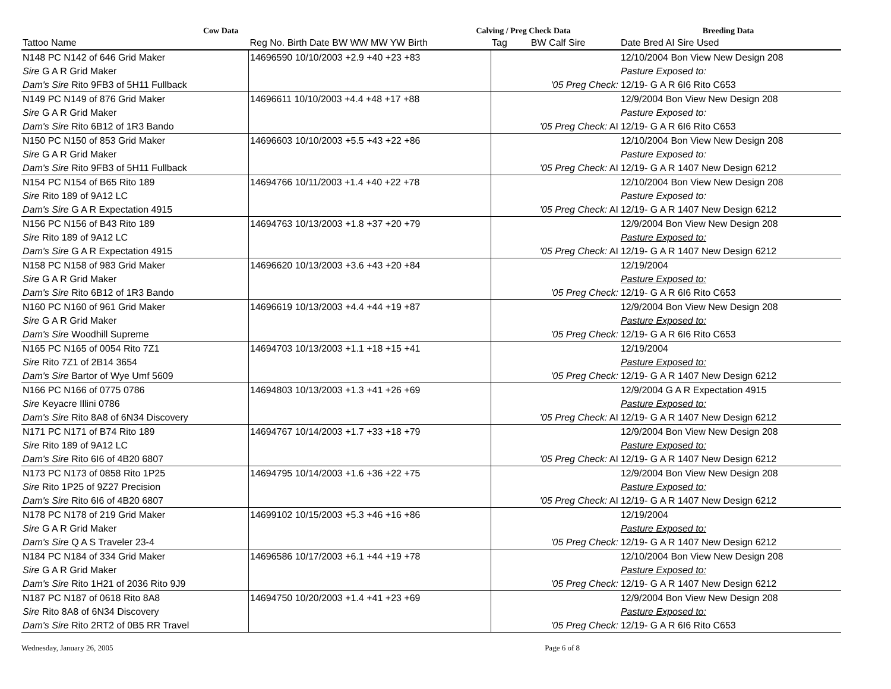Cow Data Calving / Preg Check Data Breeding Data
| Tattoo Name | Reg No. Birth Date BW WW MW YW Birth | Tag BW Calf Sire | Date Bred AI Sire Used |
| --- | --- | --- | --- |
| N148 PC N142 of 646 Grid Maker | 14696590 10/10/2003 +2.9 +40 +23 +83 | | 12/10/2004 Bon View New Design 208 |
| Sire G A R Grid Maker | | | Pasture Exposed to: |
| Dam's Sire Rito 9FB3 of 5H11 Fullback | | '05 Preg Check: | 12/19- G A R 6I6 Rito C653 |
| N149 PC N149 of 876 Grid Maker | 14696611 10/10/2003 +4.4 +48 +17 +88 | | 12/9/2004 Bon View New Design 208 |
| Sire G A R Grid Maker | | | Pasture Exposed to: |
| Dam's Sire Rito 6B12 of 1R3 Bando | | '05 Preg Check: AI | 12/19- G A R 6I6 Rito C653 |
| N150 PC N150 of 853 Grid Maker | 14696603 10/10/2003 +5.5 +43 +22 +86 | | 12/10/2004 Bon View New Design 208 |
| Sire G A R Grid Maker | | | Pasture Exposed to: |
| Dam's Sire Rito 9FB3 of 5H11 Fullback | | '05 Preg Check: AI | 12/19- G A R 1407 New Design 6212 |
| N154 PC N154 of B65 Rito 189 | 14694766 10/11/2003 +1.4 +40 +22 +78 | | 12/10/2004 Bon View New Design 208 |
| Sire Rito 189 of 9A12 LC | | | Pasture Exposed to: |
| Dam's Sire G A R Expectation 4915 | | '05 Preg Check: AI | 12/19- G A R 1407 New Design 6212 |
| N156 PC N156 of B43 Rito 189 | 14694763 10/13/2003 +1.8 +37 +20 +79 | | 12/9/2004 Bon View New Design 208 |
| Sire Rito 189 of 9A12 LC | | | Pasture Exposed to: |
| Dam's Sire G A R Expectation 4915 | | '05 Preg Check: AI | 12/19- G A R 1407 New Design 6212 |
| N158 PC N158 of 983 Grid Maker | 14696620 10/13/2003 +3.6 +43 +20 +84 | | 12/19/2004 |
| Sire G A R Grid Maker | | | Pasture Exposed to: |
| Dam's Sire Rito 6B12 of 1R3 Bando | | '05 Preg Check: | 12/19- G A R 6I6 Rito C653 |
| N160 PC N160 of 961 Grid Maker | 14696619 10/13/2003 +4.4 +44 +19 +87 | | 12/9/2004 Bon View New Design 208 |
| Sire G A R Grid Maker | | | Pasture Exposed to: |
| Dam's Sire Woodhill Supreme | | '05 Preg Check: | 12/19- G A R 6I6 Rito C653 |
| N165 PC N165 of 0054 Rito 7Z1 | 14694703 10/13/2003 +1.1 +18 +15 +41 | | 12/19/2004 |
| Sire Rito 7Z1 of 2B14 3654 | | | Pasture Exposed to: |
| Dam's Sire Bartor of Wye Umf 5609 | | '05 Preg Check: | 12/19- G A R 1407 New Design 6212 |
| N166 PC N166 of 0775 0786 | 14694803 10/13/2003 +1.3 +41 +26 +69 | | 12/9/2004 G A R Expectation 4915 |
| Sire Keyacre Illini 0786 | | | Pasture Exposed to: |
| Dam's Sire Rito 8A8 of 6N34 Discovery | | '05 Preg Check: AI | 12/19- G A R 1407 New Design 6212 |
| N171 PC N171 of B74 Rito 189 | 14694767 10/14/2003 +1.7 +33 +18 +79 | | 12/9/2004 Bon View New Design 208 |
| Sire Rito 189 of 9A12 LC | | | Pasture Exposed to: |
| Dam's Sire Rito 6I6 of 4B20 6807 | | '05 Preg Check: AI | 12/19- G A R 1407 New Design 6212 |
| N173 PC N173 of 0858 Rito 1P25 | 14694795 10/14/2003 +1.6 +36 +22 +75 | | 12/9/2004 Bon View New Design 208 |
| Sire Rito 1P25 of 9Z27 Precision | | | Pasture Exposed to: |
| Dam's Sire Rito 6I6 of 4B20 6807 | | '05 Preg Check: AI | 12/19- G A R 1407 New Design 6212 |
| N178 PC N178 of 219 Grid Maker | 14699102 10/15/2003 +5.3 +46 +16 +86 | | 12/19/2004 |
| Sire G A R Grid Maker | | | Pasture Exposed to: |
| Dam's Sire Q A S Traveler 23-4 | | '05 Preg Check: | 12/19- G A R 1407 New Design 6212 |
| N184 PC N184 of 334 Grid Maker | 14696586 10/17/2003 +6.1 +44 +19 +78 | | 12/10/2004 Bon View New Design 208 |
| Sire G A R Grid Maker | | | Pasture Exposed to: |
| Dam's Sire Rito 1H21 of 2036 Rito 9J9 | | '05 Preg Check: | 12/19- G A R 1407 New Design 6212 |
| N187 PC N187 of 0618 Rito 8A8 | 14694750 10/20/2003 +1.4 +41 +23 +69 | | 12/9/2004 Bon View New Design 208 |
| Sire Rito 8A8 of 6N34 Discovery | | | Pasture Exposed to: |
| Dam's Sire Rito 2RT2 of 0B5 RR Travel | | '05 Preg Check: | 12/19- G A R 6I6 Rito C653 |
Wednesday, January 26, 2005 Page 6 of 8